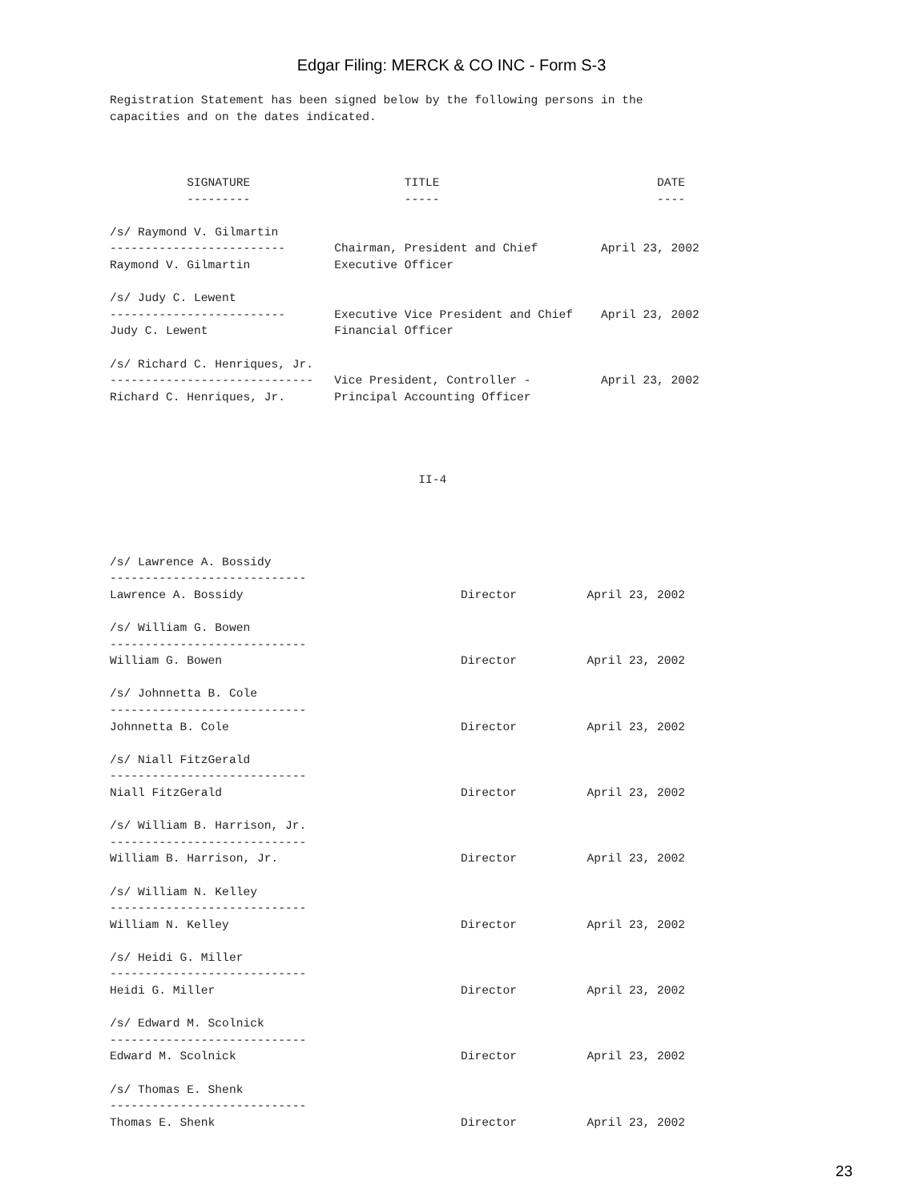Edgar Filing: MERCK & CO INC - Form S-3
Registration Statement has been signed below by the following persons in the
capacities and on the dates indicated.



           SIGNATURE                      TITLE                               DATE
           ---------                      -----                               ----

/s/ Raymond V. Gilmartin
-------------------------       Chairman, President and Chief         April 23, 2002
Raymond V. Gilmartin            Executive Officer

/s/ Judy C. Lewent
-------------------------       Executive Vice President and Chief    April 23, 2002
Judy C. Lewent                  Financial Officer

/s/ Richard C. Henriques, Jr.
-----------------------------   Vice President, Controller -          April 23, 2002
Richard C. Henriques, Jr.       Principal Accounting Officer




                                            II-4




/s/ Lawrence A. Bossidy
----------------------------
Lawrence A. Bossidy                               Director          April 23, 2002

/s/ William G. Bowen
----------------------------
William G. Bowen                                  Director          April 23, 2002

/s/ Johnnetta B. Cole
----------------------------
Johnnetta B. Cole                                 Director          April 23, 2002

/s/ Niall FitzGerald
----------------------------
Niall FitzGerald                                  Director          April 23, 2002

/s/ William B. Harrison, Jr.
----------------------------
William B. Harrison, Jr.                          Director          April 23, 2002

/s/ William N. Kelley
----------------------------
William N. Kelley                                 Director          April 23, 2002

/s/ Heidi G. Miller
----------------------------
Heidi G. Miller                                   Director          April 23, 2002

/s/ Edward M. Scolnick
----------------------------
Edward M. Scolnick                                Director          April 23, 2002

/s/ Thomas E. Shenk
----------------------------
Thomas E. Shenk                                   Director          April 23, 2002
23